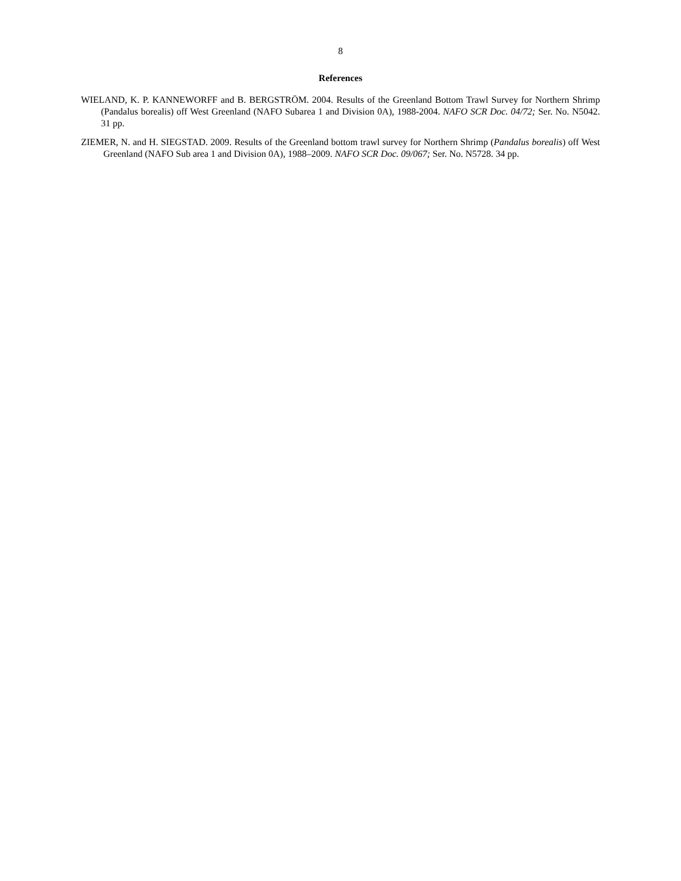8
References
WIELAND, K. P. KANNEWORFF and B. BERGSTRÖM. 2004. Results of the Greenland Bottom Trawl Survey for Northern Shrimp (Pandalus borealis) off West Greenland (NAFO Subarea 1 and Division 0A), 1988-2004. NAFO SCR Doc. 04/72; Ser. No. N5042. 31 pp.
ZIEMER, N. and H. SIEGSTAD. 2009. Results of the Greenland bottom trawl survey for Northern Shrimp (Pandalus borealis) off West Greenland (NAFO Sub area 1 and Division 0A), 1988–2009. NAFO SCR Doc. 09/067; Ser. No. N5728. 34 pp.